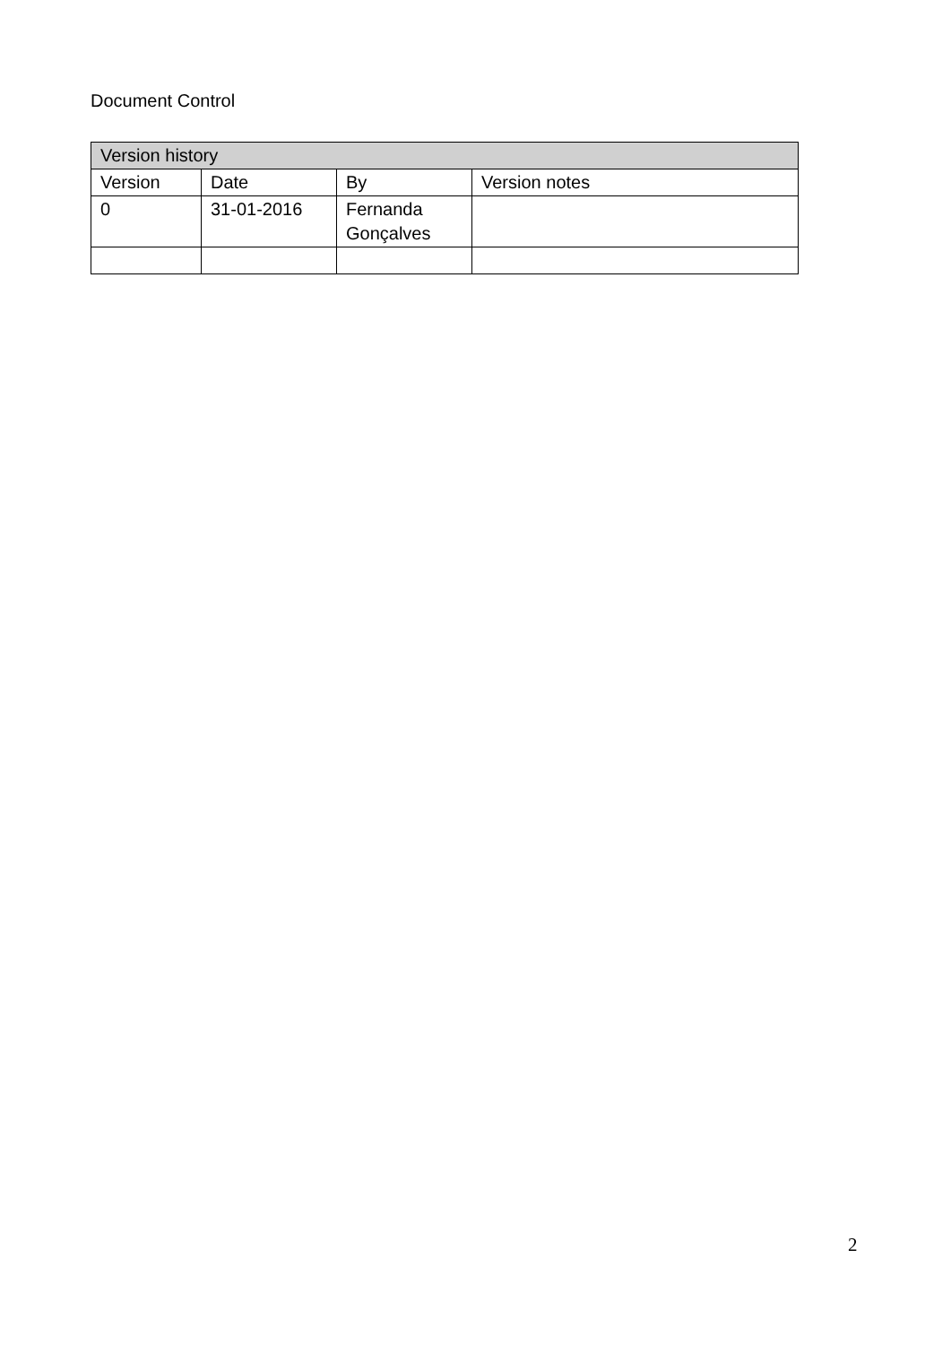Document Control
| Version history | | | |
| --- | --- | --- | --- |
| Version | Date | By | Version notes |
| 0 | 31-01-2016 | Fernanda Gonçalves | |
2